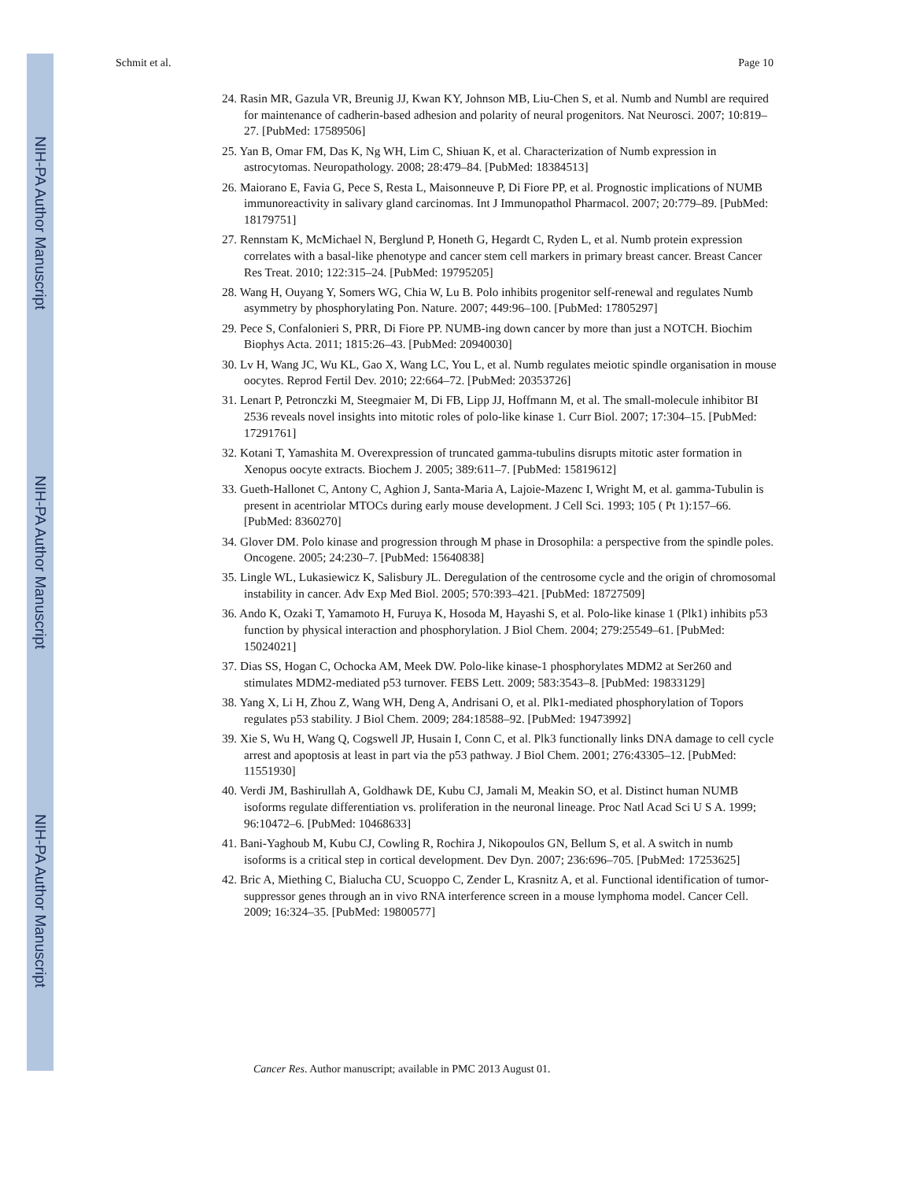NIH-PA Author Manuscript
NIH-PA Author Manuscript
NIH-PA Author Manuscript
Schmit et al. Page 10
24. Rasin MR, Gazula VR, Breunig JJ, Kwan KY, Johnson MB, Liu-Chen S, et al. Numb and Numbl are required for maintenance of cadherin-based adhesion and polarity of neural progenitors. Nat Neurosci. 2007; 10:819–27. [PubMed: 17589506]
25. Yan B, Omar FM, Das K, Ng WH, Lim C, Shiuan K, et al. Characterization of Numb expression in astrocytomas. Neuropathology. 2008; 28:479–84. [PubMed: 18384513]
26. Maiorano E, Favia G, Pece S, Resta L, Maisonneuve P, Di Fiore PP, et al. Prognostic implications of NUMB immunoreactivity in salivary gland carcinomas. Int J Immunopathol Pharmacol. 2007; 20:779–89. [PubMed: 18179751]
27. Rennstam K, McMichael N, Berglund P, Honeth G, Hegardt C, Ryden L, et al. Numb protein expression correlates with a basal-like phenotype and cancer stem cell markers in primary breast cancer. Breast Cancer Res Treat. 2010; 122:315–24. [PubMed: 19795205]
28. Wang H, Ouyang Y, Somers WG, Chia W, Lu B. Polo inhibits progenitor self-renewal and regulates Numb asymmetry by phosphorylating Pon. Nature. 2007; 449:96–100. [PubMed: 17805297]
29. Pece S, Confalonieri S, PRR, Di Fiore PP. NUMB-ing down cancer by more than just a NOTCH. Biochim Biophys Acta. 2011; 1815:26–43. [PubMed: 20940030]
30. Lv H, Wang JC, Wu KL, Gao X, Wang LC, You L, et al. Numb regulates meiotic spindle organisation in mouse oocytes. Reprod Fertil Dev. 2010; 22:664–72. [PubMed: 20353726]
31. Lenart P, Petronczki M, Steegmaier M, Di FB, Lipp JJ, Hoffmann M, et al. The small-molecule inhibitor BI 2536 reveals novel insights into mitotic roles of polo-like kinase 1. Curr Biol. 2007; 17:304–15. [PubMed: 17291761]
32. Kotani T, Yamashita M. Overexpression of truncated gamma-tubulins disrupts mitotic aster formation in Xenopus oocyte extracts. Biochem J. 2005; 389:611–7. [PubMed: 15819612]
33. Gueth-Hallonet C, Antony C, Aghion J, Santa-Maria A, Lajoie-Mazenc I, Wright M, et al. gamma-Tubulin is present in acentriolar MTOCs during early mouse development. J Cell Sci. 1993; 105 ( Pt 1):157–66. [PubMed: 8360270]
34. Glover DM. Polo kinase and progression through M phase in Drosophila: a perspective from the spindle poles. Oncogene. 2005; 24:230–7. [PubMed: 15640838]
35. Lingle WL, Lukasiewicz K, Salisbury JL. Deregulation of the centrosome cycle and the origin of chromosomal instability in cancer. Adv Exp Med Biol. 2005; 570:393–421. [PubMed: 18727509]
36. Ando K, Ozaki T, Yamamoto H, Furuya K, Hosoda M, Hayashi S, et al. Polo-like kinase 1 (Plk1) inhibits p53 function by physical interaction and phosphorylation. J Biol Chem. 2004; 279:25549–61. [PubMed: 15024021]
37. Dias SS, Hogan C, Ochocka AM, Meek DW. Polo-like kinase-1 phosphorylates MDM2 at Ser260 and stimulates MDM2-mediated p53 turnover. FEBS Lett. 2009; 583:3543–8. [PubMed: 19833129]
38. Yang X, Li H, Zhou Z, Wang WH, Deng A, Andrisani O, et al. Plk1-mediated phosphorylation of Topors regulates p53 stability. J Biol Chem. 2009; 284:18588–92. [PubMed: 19473992]
39. Xie S, Wu H, Wang Q, Cogswell JP, Husain I, Conn C, et al. Plk3 functionally links DNA damage to cell cycle arrest and apoptosis at least in part via the p53 pathway. J Biol Chem. 2001; 276:43305–12. [PubMed: 11551930]
40. Verdi JM, Bashirullah A, Goldhawk DE, Kubu CJ, Jamali M, Meakin SO, et al. Distinct human NUMB isoforms regulate differentiation vs. proliferation in the neuronal lineage. Proc Natl Acad Sci U S A. 1999; 96:10472–6. [PubMed: 10468633]
41. Bani-Yaghoub M, Kubu CJ, Cowling R, Rochira J, Nikopoulos GN, Bellum S, et al. A switch in numb isoforms is a critical step in cortical development. Dev Dyn. 2007; 236:696–705. [PubMed: 17253625]
42. Bric A, Miething C, Bialucha CU, Scuoppo C, Zender L, Krasnitz A, et al. Functional identification of tumor-suppressor genes through an in vivo RNA interference screen in a mouse lymphoma model. Cancer Cell. 2009; 16:324–35. [PubMed: 19800577]
Cancer Res. Author manuscript; available in PMC 2013 August 01.